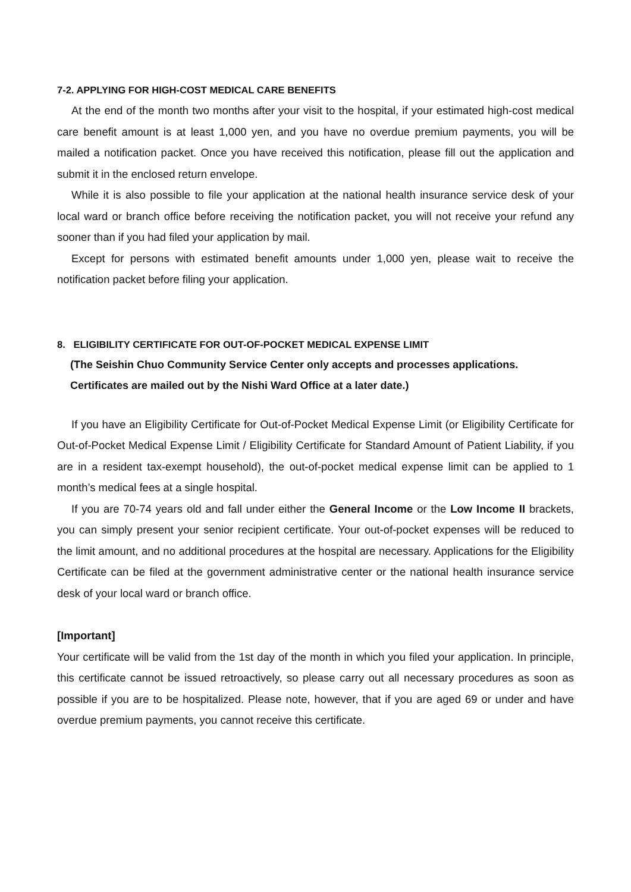7-2. APPLYING FOR HIGH-COST MEDICAL CARE BENEFITS
At the end of the month two months after your visit to the hospital, if your estimated high-cost medical care benefit amount is at least 1,000 yen, and you have no overdue premium payments, you will be mailed a notification packet. Once you have received this notification, please fill out the application and submit it in the enclosed return envelope.
While it is also possible to file your application at the national health insurance service desk of your local ward or branch office before receiving the notification packet, you will not receive your refund any sooner than if you had filed your application by mail.
Except for persons with estimated benefit amounts under 1,000 yen, please wait to receive the notification packet before filing your application.
8. ELIGIBILITY CERTIFICATE FOR OUT-OF-POCKET MEDICAL EXPENSE LIMIT
(The Seishin Chuo Community Service Center only accepts and processes applications.
Certificates are mailed out by the Nishi Ward Office at a later date.)
If you have an Eligibility Certificate for Out-of-Pocket Medical Expense Limit (or Eligibility Certificate for Out-of-Pocket Medical Expense Limit / Eligibility Certificate for Standard Amount of Patient Liability, if you are in a resident tax-exempt household), the out-of-pocket medical expense limit can be applied to 1 month’s medical fees at a single hospital.
If you are 70-74 years old and fall under either the General Income or the Low Income II brackets, you can simply present your senior recipient certificate. Your out-of-pocket expenses will be reduced to the limit amount, and no additional procedures at the hospital are necessary. Applications for the Eligibility Certificate can be filed at the government administrative center or the national health insurance service desk of your local ward or branch office.
[Important]
Your certificate will be valid from the 1st day of the month in which you filed your application. In principle, this certificate cannot be issued retroactively, so please carry out all necessary procedures as soon as possible if you are to be hospitalized. Please note, however, that if you are aged 69 or under and have overdue premium payments, you cannot receive this certificate.